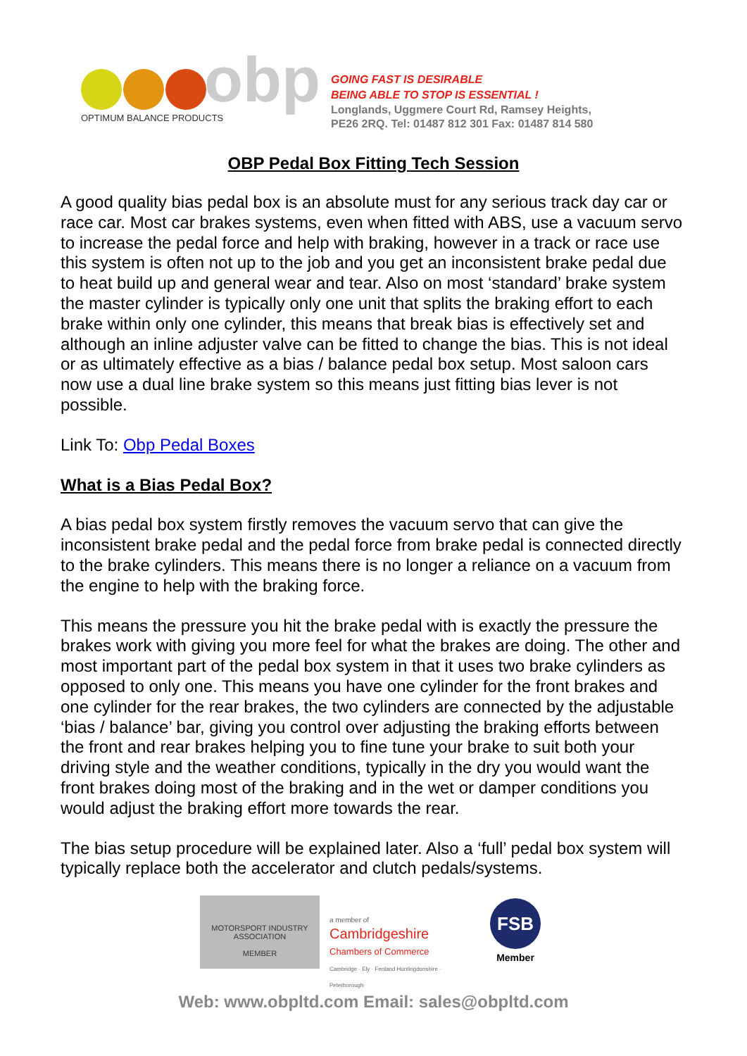OPTIMUM BALANCE PRODUCTS
obp
GOING FAST IS DESIRABLE
BEING ABLE TO STOP IS ESSENTIAL !
Longlands, Uggmere Court Rd, Ramsey Heights,
PE26 2RQ. Tel: 01487 812 301 Fax: 01487 814 580
OBP Pedal Box Fitting Tech Session
A good quality bias pedal box is an absolute must for any serious track day car or race car. Most car brakes systems, even when fitted with ABS, use a vacuum servo to increase the pedal force and help with braking, however in a track or race use this system is often not up to the job and you get an inconsistent brake pedal due to heat build up and general wear and tear. Also on most ‘standard’ brake system the master cylinder is typically only one unit that splits the braking effort to each brake within only one cylinder, this means that break bias is effectively set and although an inline adjuster valve can be fitted to change the bias. This is not ideal or as ultimately effective as a bias / balance pedal box setup. Most saloon cars now use a dual line brake system so this means just fitting bias lever is not possible.
Link To: Obp Pedal Boxes
What is a Bias Pedal Box?
A bias pedal box system firstly removes the vacuum servo that can give the inconsistent brake pedal and the pedal force from brake pedal is connected directly to the brake cylinders. This means there is no longer a reliance on a vacuum from the engine to help with the braking force.
This means the pressure you hit the brake pedal with is exactly the pressure the brakes work with giving you more feel for what the brakes are doing. The other and most important part of the pedal box system in that it uses two brake cylinders as opposed to only one. This means you have one cylinder for the front brakes and one cylinder for the rear brakes, the two cylinders are connected by the adjustable ‘bias / balance’ bar, giving you control over adjusting the braking efforts between the front and rear brakes helping you to fine tune your brake to suit both your driving style and the weather conditions, typically in the dry you would want the front brakes doing most of the braking and in the wet or damper conditions you would adjust the braking effort more towards the rear.
The bias setup procedure will be explained later. Also a ‘full’ pedal box system will typically replace both the accelerator and clutch pedals/systems.
MOTORSPORT INDUSTRY
ASSOCIATION
MEMBER
a member of
Cambridgeshire
Chambers of Commerce
Cambridge · Ely · Fenland Huntingdonshire · Peterborough
FSB
Member
Web: www.obpltd.com Email: sales@obpltd.com